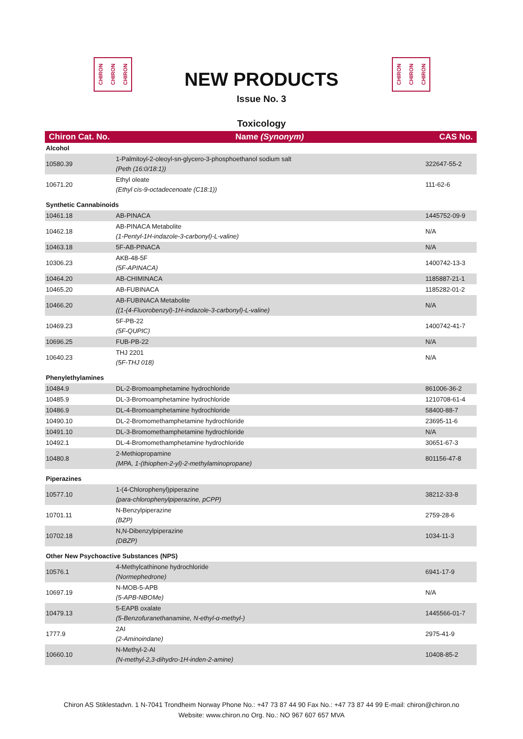CHIRON CHIRON CHIRON
NEW PRODUCTS
CHIRON CHIRON CHIRON
Issue No. 3
Toxicology
| Chiron Cat. No. | Name (Synonym) | CAS No. |
| --- | --- | --- |
| Alcohol | | |
| 10580.39 | 1-Palmitoyl-2-oleoyl-sn-glycero-3-phosphoethanol sodium salt (Peth (16:0/18:1)) | 322647-55-2 |
| 10671.20 | Ethyl oleate (Ethyl cis-9-octadecenoate (C18:1)) | 111-62-6 |
| Synthetic Cannabinoids | | |
| 10461.18 | AB-PINACA | 1445752-09-9 |
| 10462.18 | AB-PINACA Metabolite (1-Pentyl-1H-indazole-3-carbonyl)-L-valine) | N/A |
| 10463.18 | 5F-AB-PINACA | N/A |
| 10306.23 | AKB-48-5F (5F-APINACA) | 1400742-13-3 |
| 10464.20 | AB-CHIMINACA | 1185887-21-1 |
| 10465.20 | AB-FUBINACA | 1185282-01-2 |
| 10466.20 | AB-FUBINACA Metabolite ((1-(4-Fluorobenzyl)-1H-indazole-3-carbonyl)-L-valine) | N/A |
| 10469.23 | 5F-PB-22 (5F-QUPIC) | 1400742-41-7 |
| 10696.25 | FUB-PB-22 | N/A |
| 10640.23 | THJ 2201 (5F-THJ 018) | N/A |
| Phenylethylamines | | |
| 10484.9 | DL-2-Bromoamphetamine hydrochloride | 861006-36-2 |
| 10485.9 | DL-3-Bromoamphetamine hydrochloride | 1210708-61-4 |
| 10486.9 | DL-4-Bromoamphetamine hydrochloride | 58400-88-7 |
| 10490.10 | DL-2-Bromomethamphetamine hydrochloride | 23695-11-6 |
| 10491.10 | DL-3-Bromomethamphetamine hydrochloride | N/A |
| 10492.1 | DL-4-Bromomethamphetamine hydrochloride | 30651-67-3 |
| 10480.8 | 2-Methiopropamine (MPA, 1-(thiophen-2-yl)-2-methylaminopropane) | 801156-47-8 |
| Piperazines | | |
| 10577.10 | 1-(4-Chlorophenyl)piperazine (para-chlorophenylpiperazine, pCPP) | 38212-33-8 |
| 10701.11 | N-Benzylpiperazine (BZP) | 2759-28-6 |
| 10702.18 | N,N-Dibenzylpiperazine (DBZP) | 1034-11-3 |
| Other New Psychoactive Substances (NPS) | | |
| 10576.1 | 4-Methylcathinone hydrochloride (Normephedrone) | 6941-17-9 |
| 10697.19 | N-MOB-5-APB (5-APB-NBOMe) | N/A |
| 10479.13 | 5-EAPB oxalate (5-Benzofuranethanamine, N-ethyl-α-methyl-) | 1445566-01-7 |
| 1777.9 | 2AI (2-Aminoindane) | 2975-41-9 |
| 10660.10 | N-Methyl-2-AI (N-methyl-2,3-dihydro-1H-inden-2-amine) | 10408-85-2 |
Chiron AS Stiklestadvn. 1 N-7041 Trondheim Norway Phone No.: +47 73 87 44 90 Fax No.: +47 73 87 44 99 E-mail: chiron@chiron.no
Website: www.chiron.no Org. No.: NO 967 607 657 MVA